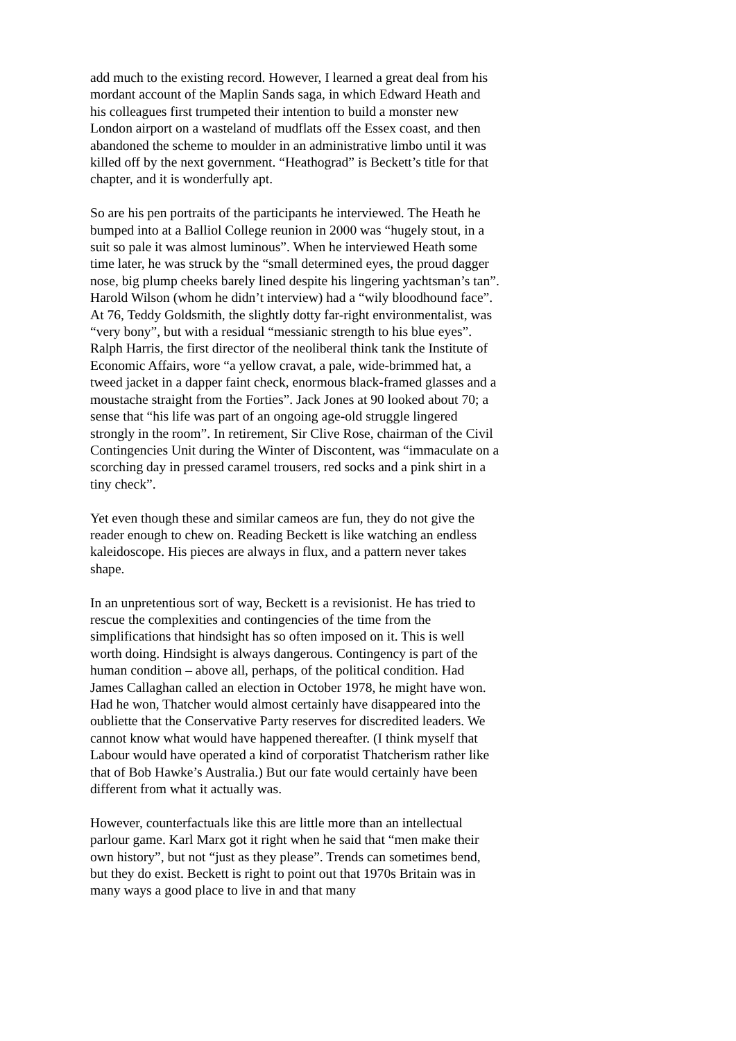add much to the existing record. However, I learned a great deal from his mordant account of the Maplin Sands saga, in which Edward Heath and his colleagues first trumpeted their intention to build a monster new London airport on a wasteland of mudflats off the Essex coast, and then abandoned the scheme to moulder in an administrative limbo until it was killed off by the next government. “Heathograd” is Beckett’s title for that chapter, and it is wonderfully apt.
So are his pen portraits of the participants he interviewed. The Heath he bumped into at a Balliol College reunion in 2000 was “hugely stout, in a suit so pale it was almost luminous”. When he interviewed Heath some time later, he was struck by the “small determined eyes, the proud dagger nose, big plump cheeks barely lined despite his lingering yachtsman’s tan”. Harold Wilson (whom he didn’t interview) had a “wily bloodhound face”. At 76, Teddy Goldsmith, the slightly dotty far-right environmentalist, was “very bony”, but with a residual “messianic strength to his blue eyes”. Ralph Harris, the first director of the neoliberal think tank the Institute of Economic Affairs, wore “a yellow cravat, a pale, wide-brimmed hat, a tweed jacket in a dapper faint check, enormous black-framed glasses and a moustache straight from the Forties”. Jack Jones at 90 looked about 70; a sense that “his life was part of an ongoing age-old struggle lingered strongly in the room”. In retirement, Sir Clive Rose, chairman of the Civil Contingencies Unit during the Winter of Discontent, was “immaculate on a scorching day in pressed caramel trousers, red socks and a pink shirt in a tiny check”.
Yet even though these and similar cameos are fun, they do not give the reader enough to chew on. Reading Beckett is like watching an endless kaleidoscope. His pieces are always in flux, and a pattern never takes shape.
In an unpretentious sort of way, Beckett is a revisionist. He has tried to rescue the complexities and contingencies of the time from the simplifications that hindsight has so often imposed on it. This is well worth doing. Hindsight is always dangerous. Contingency is part of the human condition – above all, perhaps, of the political condition. Had James Callaghan called an election in October 1978, he might have won. Had he won, Thatcher would almost certainly have disappeared into the oubliette that the Conservative Party reserves for discredited leaders. We cannot know what would have happened thereafter. (I think myself that Labour would have operated a kind of corporatist Thatcherism rather like that of Bob Hawke’s Australia.) But our fate would certainly have been different from what it actually was.
However, counterfactuals like this are little more than an intellectual parlour game. Karl Marx got it right when he said that “men make their own history”, but not “just as they please”. Trends can sometimes bend, but they do exist. Beckett is right to point out that 1970s Britain was in many ways a good place to live in and that many